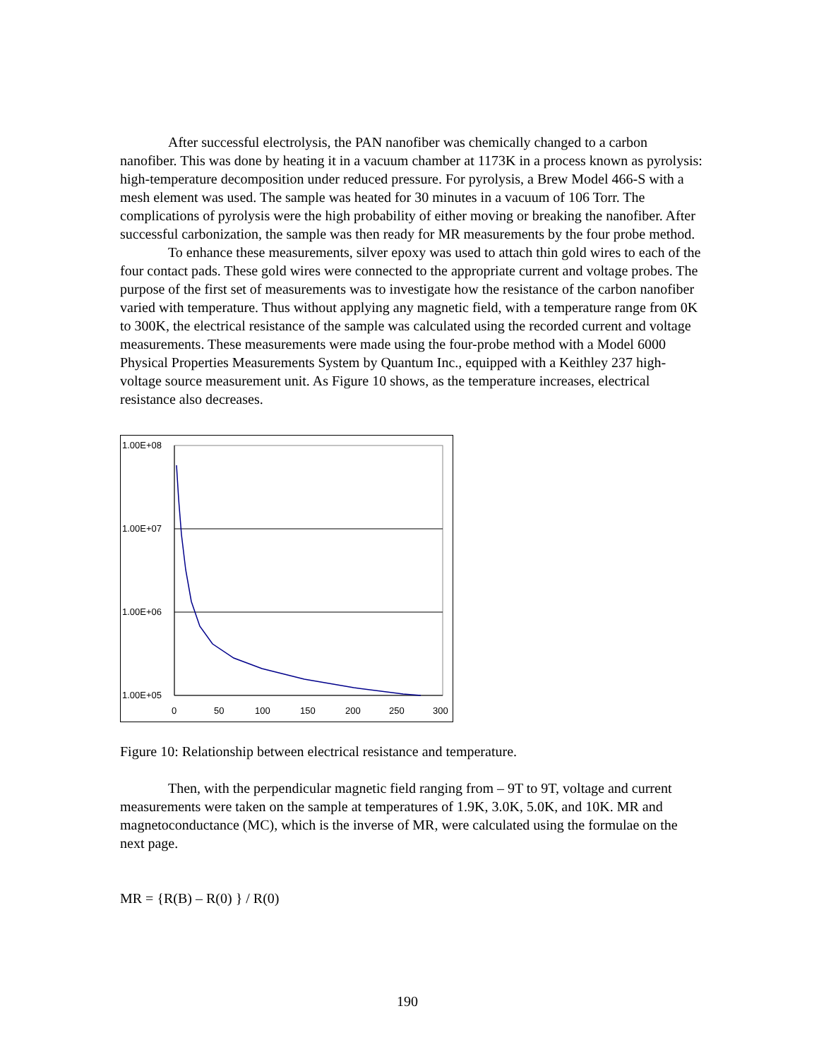After successful electrolysis, the PAN nanofiber was chemically changed to a carbon nanofiber. This was done by heating it in a vacuum chamber at 1173K in a process known as pyrolysis: high-temperature decomposition under reduced pressure. For pyrolysis, a Brew Model 466-S with a mesh element was used. The sample was heated for 30 minutes in a vacuum of 106 Torr. The complications of pyrolysis were the high probability of either moving or breaking the nanofiber. After successful carbonization, the sample was then ready for MR measurements by the four probe method.
To enhance these measurements, silver epoxy was used to attach thin gold wires to each of the four contact pads. These gold wires were connected to the appropriate current and voltage probes. The purpose of the first set of measurements was to investigate how the resistance of the carbon nanofiber varied with temperature. Thus without applying any magnetic field, with a temperature range from 0K to 300K, the electrical resistance of the sample was calculated using the recorded current and voltage measurements. These measurements were made using the four-probe method with a Model 6000 Physical Properties Measurements System by Quantum Inc., equipped with a Keithley 237 high-voltage source measurement unit. As Figure 10 shows, as the temperature increases, electrical resistance also decreases.
1.00E+08
1.00E+07
1.00E+06
1.00E+05
0
50
100
150
200
250
300
Figure 10: Relationship between electrical resistance and temperature.
Then, with the perpendicular magnetic field ranging from – 9T to 9T, voltage and current measurements were taken on the sample at temperatures of 1.9K, 3.0K, 5.0K, and 10K. MR and magnetoconductance (MC), which is the inverse of MR, were calculated using the formulae on the next page.
MR = {R(B) – R(0) } / R(0)
190